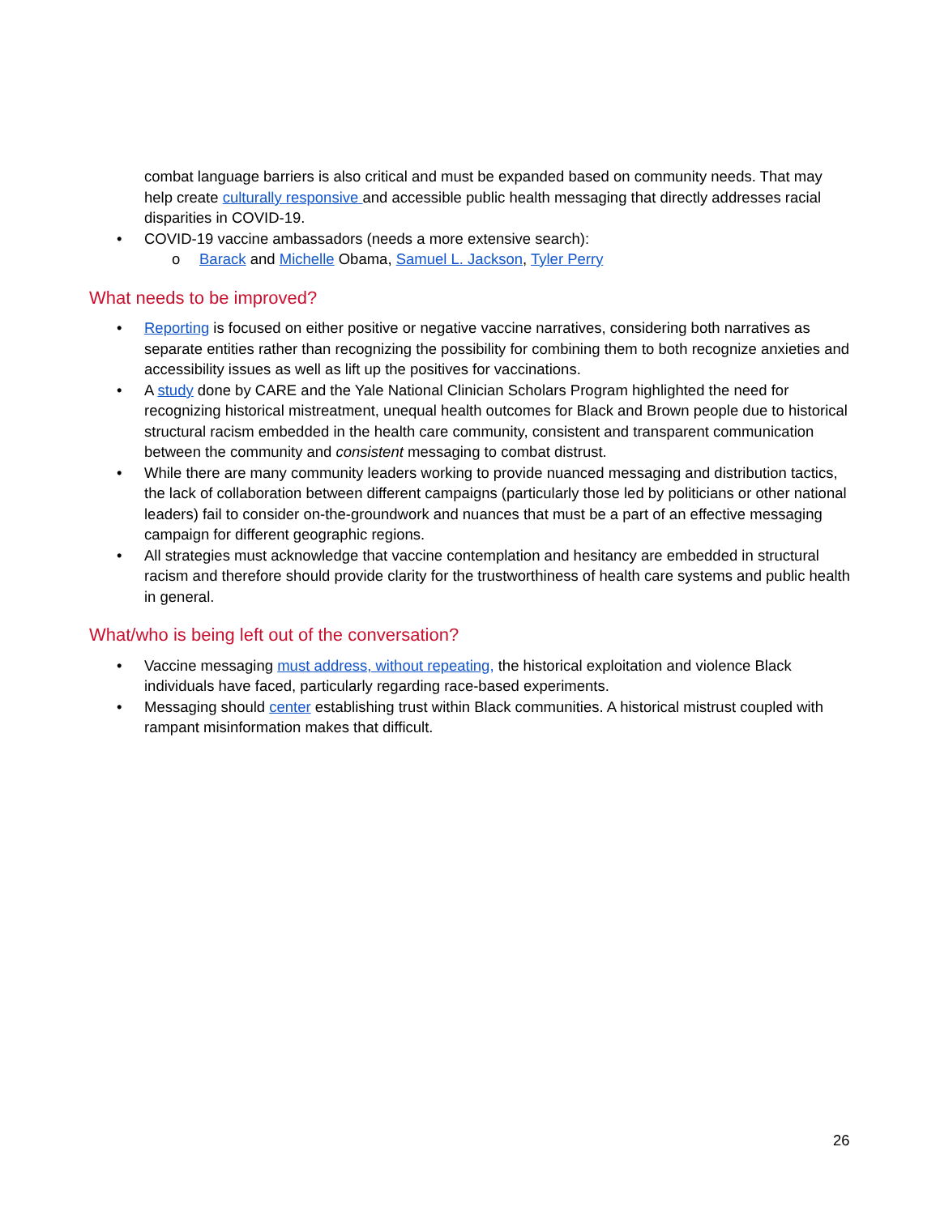combat language barriers is also critical and must be expanded based on community needs. That may help create culturally responsive and accessible public health messaging that directly addresses racial disparities in COVID-19.
• COVID-19 vaccine ambassadors (needs a more extensive search):
o Barack and Michelle Obama, Samuel L. Jackson, Tyler Perry
What needs to be improved?
• Reporting is focused on either positive or negative vaccine narratives, considering both narratives as separate entities rather than recognizing the possibility for combining them to both recognize anxieties and accessibility issues as well as lift up the positives for vaccinations.
• A study done by CARE and the Yale National Clinician Scholars Program highlighted the need for recognizing historical mistreatment, unequal health outcomes for Black and Brown people due to historical structural racism embedded in the health care community, consistent and transparent communication between the community and consistent messaging to combat distrust.
• While there are many community leaders working to provide nuanced messaging and distribution tactics, the lack of collaboration between different campaigns (particularly those led by politicians or other national leaders) fail to consider on-the-groundwork and nuances that must be a part of an effective messaging campaign for different geographic regions.
• All strategies must acknowledge that vaccine contemplation and hesitancy are embedded in structural racism and therefore should provide clarity for the trustworthiness of health care systems and public health in general.
What/who is being left out of the conversation?
• Vaccine messaging must address, without repeating, the historical exploitation and violence Black individuals have faced, particularly regarding race-based experiments.
• Messaging should center establishing trust within Black communities. A historical mistrust coupled with rampant misinformation makes that difficult.
26